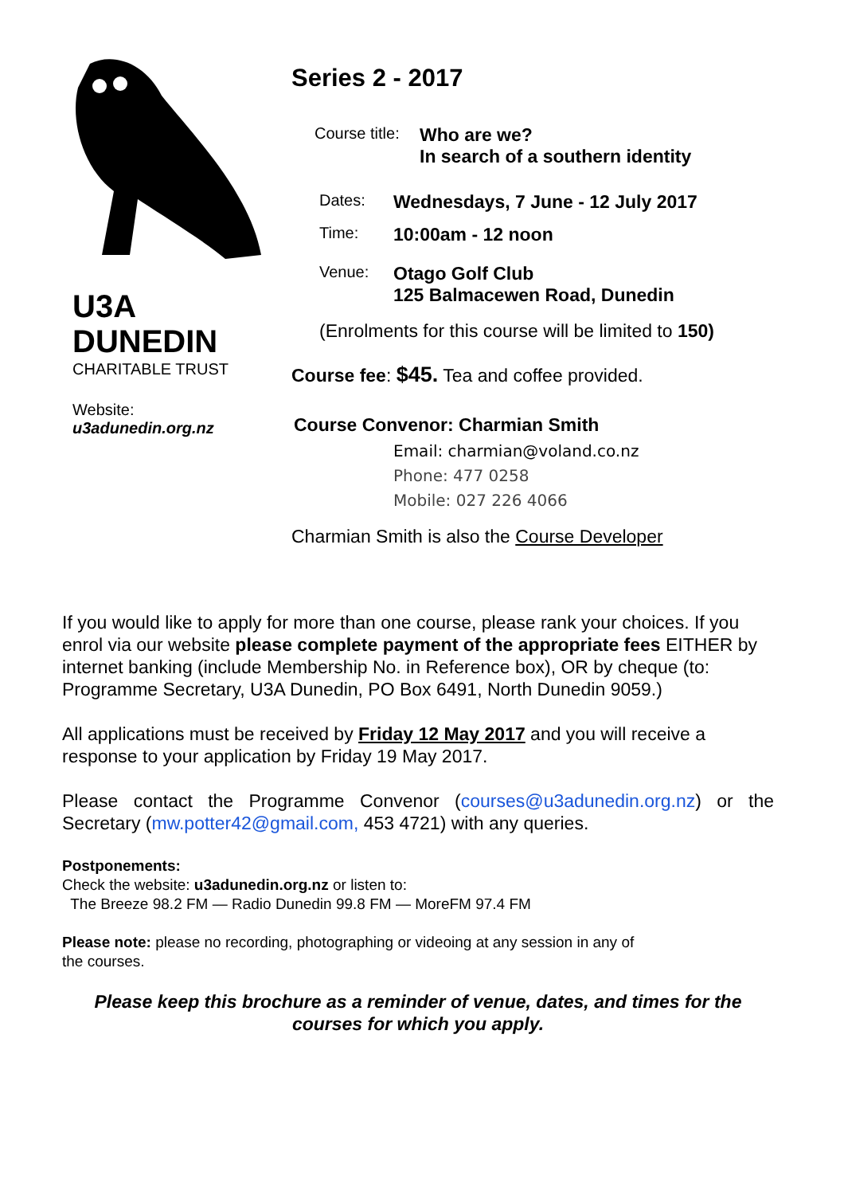U3A
DUNEDIN
CHARITABLE TRUST
Website:
u3adunedin.org.nz
Series 2 - 2017
Course title:
Who are we?
In search of a southern identity
Dates:
Wednesdays, 7 June - 12 July 2017
Time:
10:00am - 12 noon
Venue:
Otago Golf Club
125 Balmacewen Road, Dunedin
(Enrolments for this course will be limited to 150)
Course fee: $45. Tea and coffee provided.
Course Convenor: Charmian Smith
Email: charmian@voland.co.nz
Phone: 477 0258
Mobile: 027 226 4066
Charmian Smith is also the Course Developer
If you would like to apply for more than one course, please rank your choices. If you enrol via our website please complete payment of the appropriate fees EITHER by internet banking (include Membership No. in Reference box), OR by cheque (to: Programme Secretary, U3A Dunedin, PO Box 6491, North Dunedin 9059.)
All applications must be received by Friday 12 May 2017 and you will receive a response to your application by Friday 19 May 2017.
Please contact the Programme Convenor (courses@u3adunedin.org.nz) or the Secretary (mw.potter42@gmail.com, 453 4721) with any queries.
Postponements:
Check the website: u3adunedin.org.nz or listen to:
The Breeze 98.2 FM — Radio Dunedin 99.8 FM — MoreFM 97.4 FM
Please note: please no recording, photographing or videoing at any session in any of
the courses.
Please keep this brochure as a reminder of venue, dates, and times for the courses for which you apply.